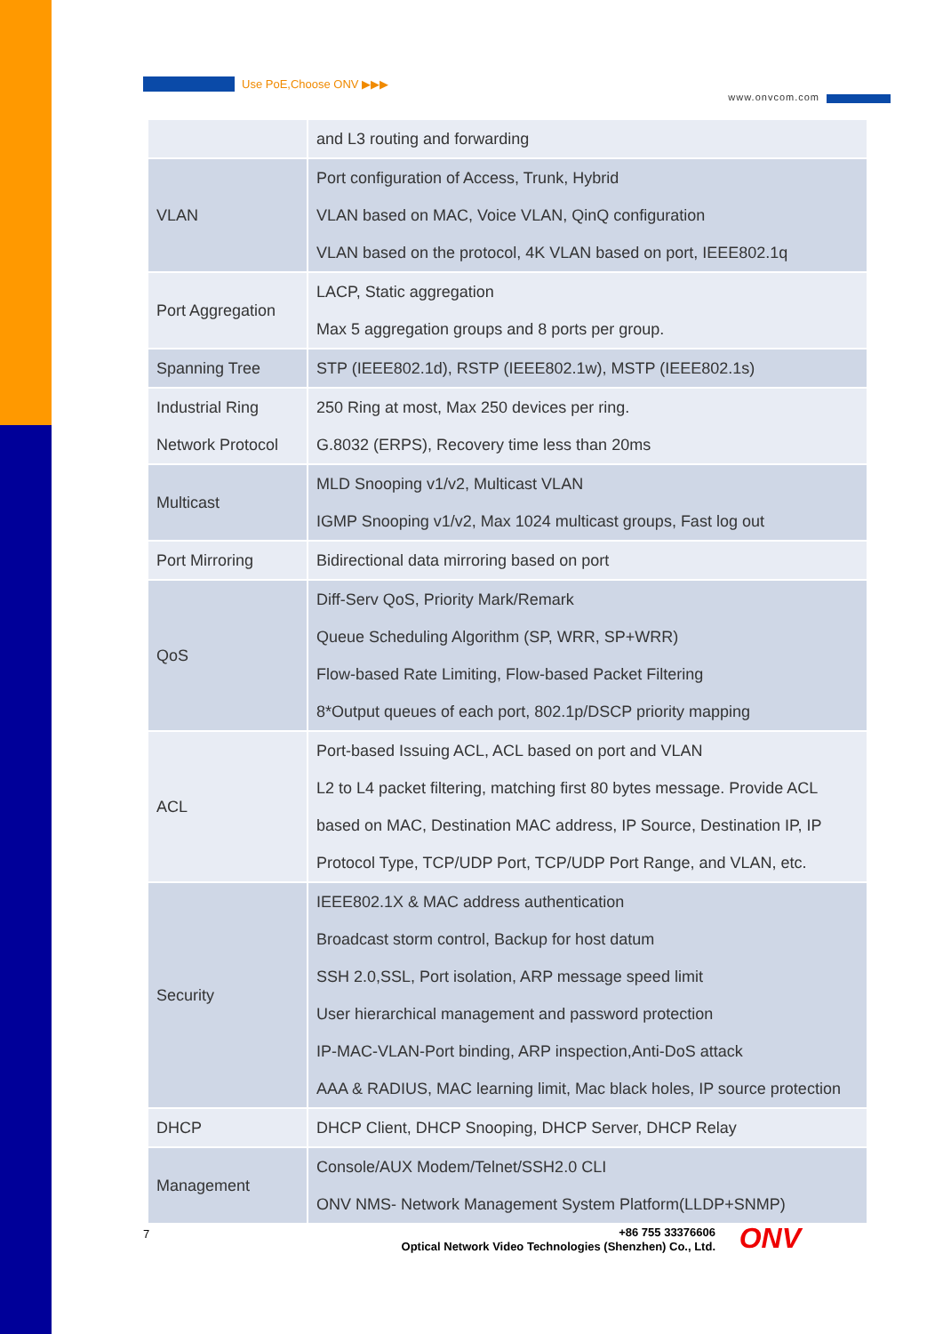Use PoE,Choose ONV ▶▶▶
www.onvcom.com
| | and L3 routing and forwarding |
| VLAN | Port configuration of Access, Trunk, Hybrid VLAN based on MAC, Voice VLAN, QinQ configuration VLAN based on the protocol, 4K VLAN based on port, IEEE802.1q |
| Port Aggregation | LACP, Static aggregation Max 5 aggregation groups and 8 ports per group. |
| Spanning Tree | STP (IEEE802.1d), RSTP (IEEE802.1w), MSTP (IEEE802.1s) |
| Industrial Ring Network Protocol | 250 Ring at most, Max 250 devices per ring. G.8032 (ERPS), Recovery time less than 20ms |
| Multicast | MLD Snooping v1/v2, Multicast VLAN IGMP Snooping v1/v2, Max 1024 multicast groups, Fast log out |
| Port Mirroring | Bidirectional data mirroring based on port |
| QoS | Diff-Serv QoS, Priority Mark/Remark Queue Scheduling Algorithm (SP, WRR, SP+WRR) Flow-based Rate Limiting, Flow-based Packet Filtering 8*Output queues of each port, 802.1p/DSCP priority mapping |
| ACL | Port-based Issuing ACL, ACL based on port and VLAN L2 to L4 packet filtering, matching first 80 bytes message. Provide ACL based on MAC, Destination MAC address, IP Source, Destination IP, IP Protocol Type, TCP/UDP Port, TCP/UDP Port Range, and VLAN, etc. |
| Security | IEEE802.1X & MAC address authentication Broadcast storm control, Backup for host datum SSH 2.0,SSL, Port isolation, ARP message speed limit User hierarchical management and password protection IP-MAC-VLAN-Port binding, ARP inspection,Anti-DoS attack AAA & RADIUS, MAC learning limit, Mac black holes, IP source protection |
| DHCP | DHCP Client, DHCP Snooping, DHCP Server, DHCP Relay |
| Management | Console/AUX Modem/Telnet/SSH2.0 CLI ONV NMS- Network Management System Platform(LLDP+SNMP) |
7
+86 755 33376606
Optical Network Video Technologies (Shenzhen) Co., Ltd.
ONV